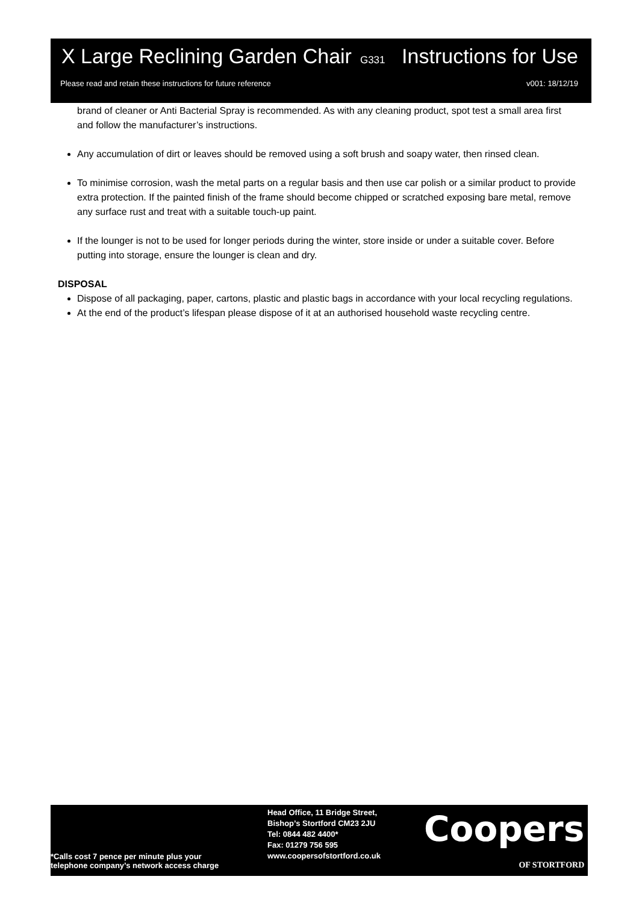X Large Reclining Garden Chair G331
Instructions for Use
Please read and retain these instructions for future reference
v001: 18/12/19
brand of cleaner or Anti Bacterial Spray is recommended. As with any cleaning product, spot test a small area first and follow the manufacturer’s instructions.
Any accumulation of dirt or leaves should be removed using a soft brush and soapy water, then rinsed clean.
To minimise corrosion, wash the metal parts on a regular basis and then use car polish or a similar product to provide extra protection. If the painted finish of the frame should become chipped or scratched exposing bare metal, remove any surface rust and treat with a suitable touch-up paint.
If the lounger is not to be used for longer periods during the winter, store inside or under a suitable cover. Before putting into storage, ensure the lounger is clean and dry.
DISPOSAL
Dispose of all packaging, paper, cartons, plastic and plastic bags in accordance with your local recycling regulations.
At the end of the product’s lifespan please dispose of it at an authorised household waste recycling centre.
*Calls cost 7 pence per minute plus your
telephone company’s network access charge
Head Office, 11 Bridge Street,
Bishop’s Stortford CM23 2JU
Tel: 0844 482 4400*
Fax: 01279 756 595
www.coopersofstortford.co.uk
Coopers
OF STORTFORD